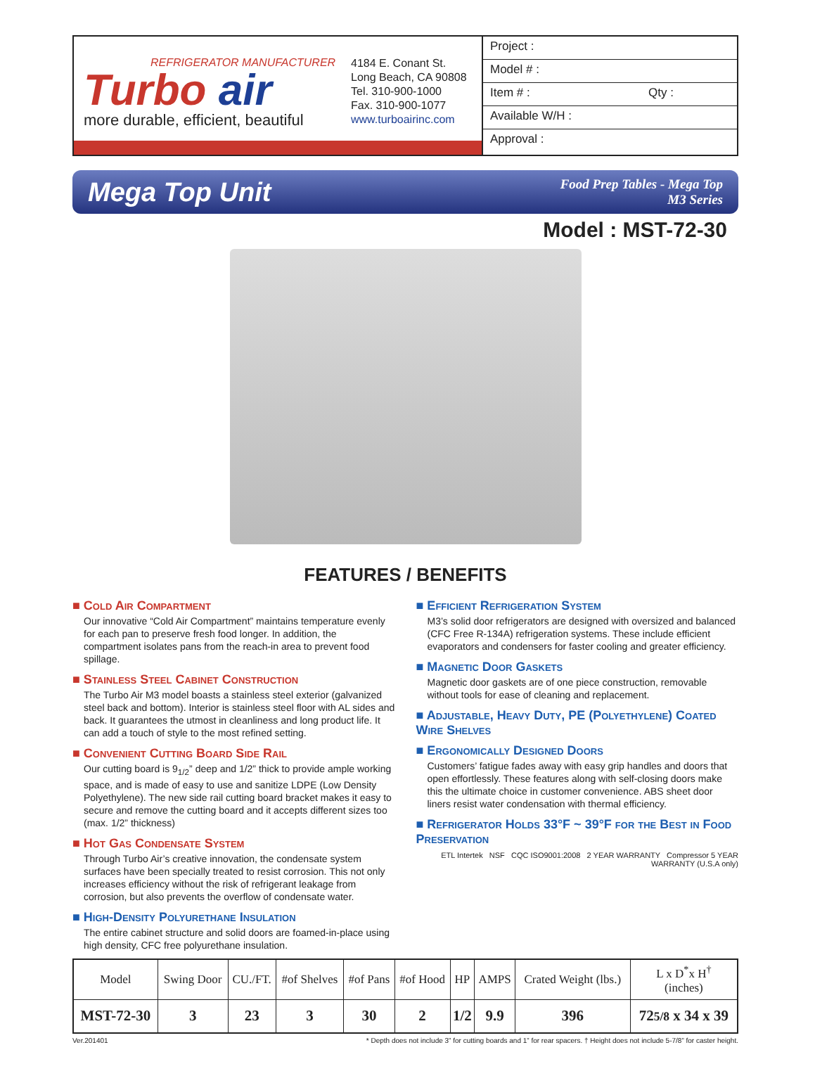REFRIGERATOR MANUFACTURER
Turbo air
more durable, efficient, beautiful
4184 E. Conant St.
Long Beach, CA 90808
Tel. 310-900-1000
Fax. 310-900-1077
www.turboairinc.com
Project :
Model # :
Item # : Qty :
Available W/H :
Approval :
Mega Top Unit
Food Prep Tables - Mega Top
M3 Series
Model : MST-72-30
FEATURES / BENEFITS
■ Cold Air Compartment
Our innovative “Cold Air Compartment” maintains temperature evenly for each pan to preserve fresh food longer. In addition, the compartment isolates pans from the reach-in area to prevent food spillage.
■ Stainless Steel Cabinet Construction
The Turbo Air M3 model boasts a stainless steel exterior (galvanized steel back and bottom). Interior is stainless steel floor with AL sides and back. It guarantees the utmost in cleanliness and long product life. It can add a touch of style to the most refined setting.
■ Convenient Cutting Board Side Rail
Our cutting board is 9<sub>1/2</sub>” deep and 1/2” thick to provide ample working space, and is made of easy to use and sanitize LDPE (Low Density Polyethylene). The new side rail cutting board bracket makes it easy to secure and remove the cutting board and it accepts different sizes too (max. 1/2” thickness)
■ Hot Gas Condensate System
Through Turbo Air’s creative innovation, the condensate system surfaces have been specially treated to resist corrosion. This not only increases efficiency without the risk of refrigerant leakage from corrosion, but also prevents the overflow of condensate water.
■ High-Density Polyurethane Insulation
The entire cabinet structure and solid doors are foamed-in-place using high density, CFC free polyurethane insulation.
■ Efficient Refrigeration System
M3’s solid door refrigerators are designed with oversized and balanced (CFC Free R-134A) refrigeration systems. These include efficient evaporators and condensers for faster cooling and greater efficiency.
■ Magnetic Door Gaskets
Magnetic door gaskets are of one piece construction, removable without tools for ease of cleaning and replacement.
■ Adjustable, Heavy Duty, PE (Polyethylene) Coated Wire Shelves
■ Ergonomically Designed Doors
Customers’ fatigue fades away with easy grip handles and doors that open effortlessly. These features along with self-closing doors make this the ultimate choice in customer convenience. ABS sheet door liners resist water condensation with thermal efficiency.
■ Refrigerator Holds 33°F ~ 39°F for the Best in Food Preservation
ETL Intertek NSF CQC ISO9001:2008 2 YEAR WARRANTY Compressor 5 YEAR WARRANTY (U.S.A only)
| Model | Swing Door | CU./FT. | #of Shelves | #of Pans | #of Hood | HP | AMPS | Crated Weight (lbs.) | L x D<sup>*</sup>x H<sup>†</sup> (inches) |
| --- | --- | --- | --- | --- | --- | --- | --- | --- | --- |
| MST-72-30 | 3 | 23 | 3 | 30 | 2 | 1/2 | 9.9 | 396 | 72 5/8 x 34 x 39 |
Ver.201401 * Depth does not include 3” for cutting boards and 1” for rear spacers. † Height does not include 5-7/8” for caster height.